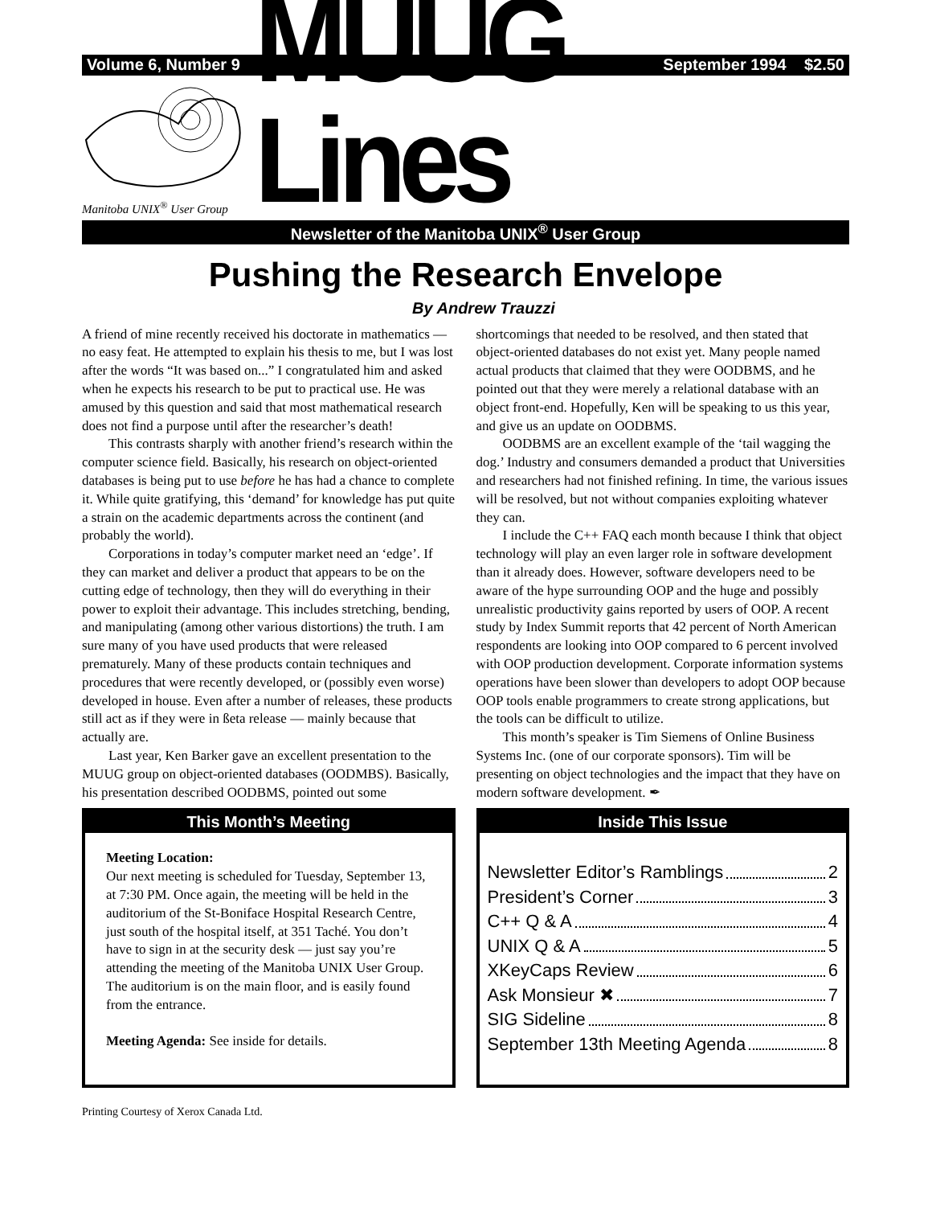Volume 6, Number 9 September 1994 $2.50
Manitoba UNIX<sup>®</sup> User Group
MUUG Lines
Newsletter of the Manitoba UNIX<sup>®</sup> User Group
Pushing the Research Envelope
By Andrew Trauzzi
A friend of mine recently received his doctorate in mathematics — no easy feat. He attempted to explain his thesis to me, but I was lost after the words “It was based on...” I congratulated him and asked when he expects his research to be put to practical use. He was amused by this question and said that most mathematical research does not find a purpose until after the researcher’s death!
This contrasts sharply with another friend’s research within the computer science field. Basically, his research on object-oriented databases is being put to use before he has had a chance to complete it. While quite gratifying, this ‘demand’ for knowledge has put quite a strain on the academic departments across the continent (and probably the world).
Corporations in today’s computer market need an ‘edge’. If they can market and deliver a product that appears to be on the cutting edge of technology, then they will do everything in their power to exploit their advantage. This includes stretching, bending, and manipulating (among other various distortions) the truth. I am sure many of you have used products that were released prematurely. Many of these products contain techniques and procedures that were recently developed, or (possibly even worse) developed in house. Even after a number of releases, these products still act as if they were in ßeta release — mainly because that actually are.
Last year, Ken Barker gave an excellent presentation to the MUUG group on object-oriented databases (OODMBS). Basically, his presentation described OODBMS, pointed out some shortcomings that needed to be resolved, and then stated that object-oriented databases do not exist yet. Many people named actual products that claimed that they were OODBMS, and he pointed out that they were merely a relational database with an object front-end. Hopefully, Ken will be speaking to us this year, and give us an update on OODBMS.
OODBMS are an excellent example of the ‘tail wagging the dog.’ Industry and consumers demanded a product that Universities and researchers had not finished refining. In time, the various issues will be resolved, but not without companies exploiting whatever they can.
I include the C++ FAQ each month because I think that object technology will play an even larger role in software development than it already does. However, software developers need to be aware of the hype surrounding OOP and the huge and possibly unrealistic productivity gains reported by users of OOP. A recent study by Index Summit reports that 42 percent of North American respondents are looking into OOP compared to 6 percent involved with OOP production development. Corporate information systems operations have been slower than developers to adopt OOP because OOP tools enable programmers to create strong applications, but the tools can be difficult to utilize.
This month’s speaker is Tim Siemens of Online Business Systems Inc. (one of our corporate sponsors). Tim will be presenting on object technologies and the impact that they have on modern software development. ✒
This Month’s Meeting
Meeting Location:
Our next meeting is scheduled for Tuesday, September 13, at 7:30 PM. Once again, the meeting will be held in the auditorium of the St-Boniface Hospital Research Centre, just south of the hospital itself, at 351 Taché. You don’t have to sign in at the security desk — just say you’re attending the meeting of the Manitoba UNIX User Group. The auditorium is on the main floor, and is easily found from the entrance.
Meeting Agenda: See inside for details.
Inside This Issue
Newsletter Editor’s Ramblings 2
President’s Corner 3
C++ Q & A 4
UNIX Q & A 5
XKeyCaps Review 6
Ask Monsieur ✖ 7
SIG Sideline 8
September 13th Meeting Agenda 8
Printing Courtesy of Xerox Canada Ltd.